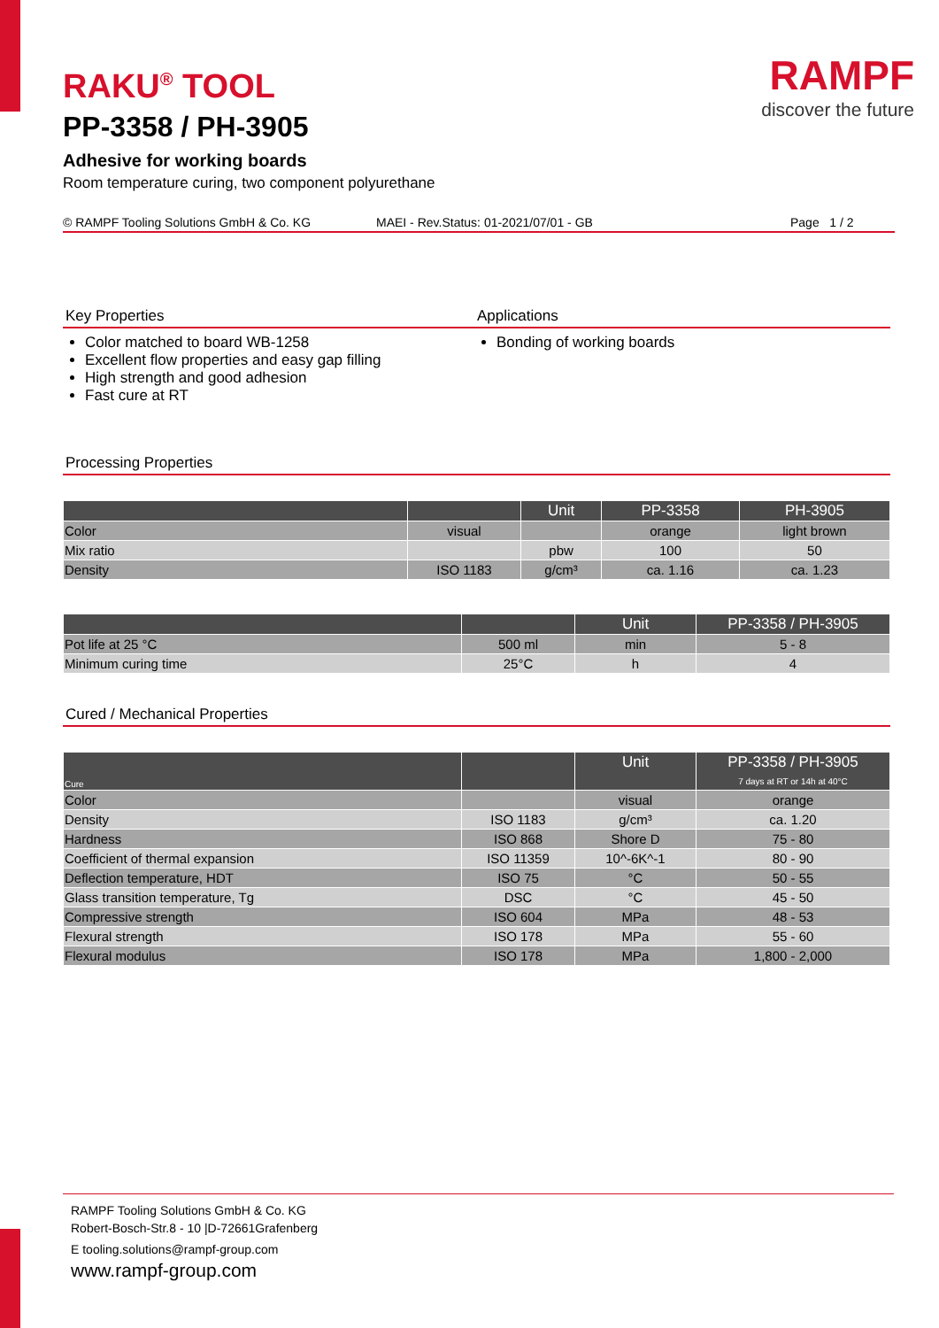RAMPF
discover the future
RAKU<sup>®</sup> TOOL
PP-3358 / PH-3905
Adhesive for working boards
Room temperature curing, two component polyurethane
© RAMPF Tooling Solutions GmbH & Co. KG MAEI - Rev.Status: 01-2021/07/01 - GB Page 1 / 2
Key Properties
Color matched to board WB-1258
Excellent flow properties and easy gap filling
High strength and good adhesion
Fast cure at RT
Applications
Bonding of working boards
Processing Properties
| | | Unit | PP-3358 | PH-3905 |
| --- | --- | --- | --- | --- |
| Color | visual | | orange | light brown |
| Mix ratio | | pbw | 100 | 50 |
| Density | ISO 1183 | g/cm³ | ca. 1.16 | ca. 1.23 |
| | | Unit | PP-3358 / PH-3905 |
| --- | --- | --- | --- |
| Pot life at 25 °C | 500 ml | min | 5 - 8 |
| Minimum curing time | 25°C | h | 4 |
Cured / Mechanical Properties
| Cure | | Unit | PP-3358 / PH-3905 7 days at RT or 14h at 40°C |
| --- | --- | --- | --- |
| Color | | visual | orange |
| Density | ISO 1183 | g/cm³ | ca. 1.20 |
| Hardness | ISO 868 | Shore D | 75 - 80 |
| Coefficient of thermal expansion | ISO 11359 | 10^-6K^-1 | 80 - 90 |
| Deflection temperature, HDT | ISO 75 | °C | 50 - 55 |
| Glass transition temperature, Tg | DSC | °C | 45 - 50 |
| Compressive strength | ISO 604 | MPa | 48 - 53 |
| Flexural strength | ISO 178 | MPa | 55 - 60 |
| Flexural modulus | ISO 178 | MPa | 1,800 - 2,000 |
RAMPF Tooling Solutions GmbH & Co. KG
Robert-Bosch-Str.8 - 10 |D-72661Grafenberg
E tooling.solutions@rampf-group.com
www.rampf-group.com